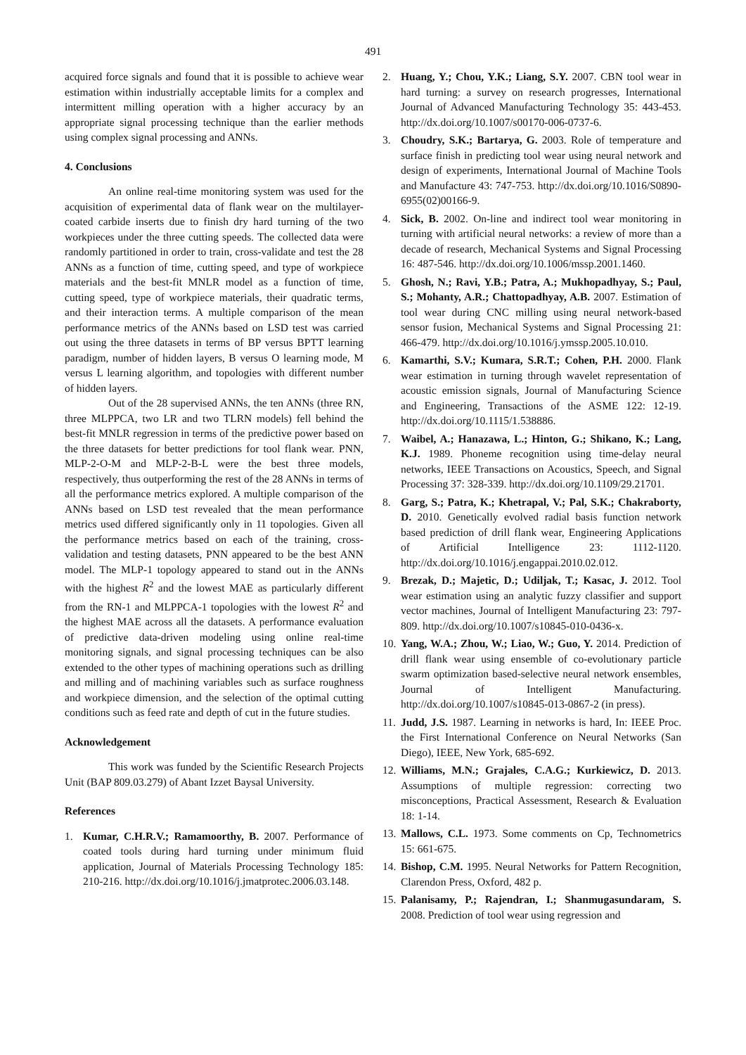491
acquired force signals and found that it is possible to achieve wear estimation within industrially acceptable limits for a complex and intermittent milling operation with a higher accuracy by an appropriate signal processing technique than the earlier methods using complex signal processing and ANNs.
4. Conclusions
An online real-time monitoring system was used for the acquisition of experimental data of flank wear on the multilayer-coated carbide inserts due to finish dry hard turning of the two workpieces under the three cutting speeds. The collected data were randomly partitioned in order to train, cross-validate and test the 28 ANNs as a function of time, cutting speed, and type of workpiece materials and the best-fit MNLR model as a function of time, cutting speed, type of workpiece materials, their quadratic terms, and their interaction terms. A multiple comparison of the mean performance metrics of the ANNs based on LSD test was carried out using the three datasets in terms of BP versus BPTT learning paradigm, number of hidden layers, B versus O learning mode, M versus L learning algorithm, and topologies with different number of hidden layers.
Out of the 28 supervised ANNs, the ten ANNs (three RN, three MLPPCA, two LR and two TLRN models) fell behind the best-fit MNLR regression in terms of the predictive power based on the three datasets for better predictions for tool flank wear. PNN, MLP-2-O-M and MLP-2-B-L were the best three models, respectively, thus outperforming the rest of the 28 ANNs in terms of all the performance metrics explored. A multiple comparison of the ANNs based on LSD test revealed that the mean performance metrics used differed significantly only in 11 topologies. Given all the performance metrics based on each of the training, cross-validation and testing datasets, PNN appeared to be the best ANN model. The MLP-1 topology appeared to stand out in the ANNs with the highest R<sup>2</sup> and the lowest MAE as particularly different from the RN-1 and MLPPCA-1 topologies with the lowest R<sup>2</sup> and the highest MAE across all the datasets. A performance evaluation of predictive data-driven modeling using online real-time monitoring signals, and signal processing techniques can be also extended to the other types of machining operations such as drilling and milling and of machining variables such as surface roughness and workpiece dimension, and the selection of the optimal cutting conditions such as feed rate and depth of cut in the future studies.
Acknowledgement
This work was funded by the Scientific Research Projects Unit (BAP 809.03.279) of Abant Izzet Baysal University.
References
1. Kumar, C.H.R.V.; Ramamoorthy, B. 2007. Performance of coated tools during hard turning under minimum fluid application, Journal of Materials Processing Technology 185: 210-216. http://dx.doi.org/10.1016/j.jmatprotec.2006.03.148.
2. Huang, Y.; Chou, Y.K.; Liang, S.Y. 2007. CBN tool wear in hard turning: a survey on research progresses, International Journal of Advanced Manufacturing Technology 35: 443-453. http://dx.doi.org/10.1007/s00170-006-0737-6.
3. Choudry, S.K.; Bartarya, G. 2003. Role of temperature and surface finish in predicting tool wear using neural network and design of experiments, International Journal of Machine Tools and Manufacture 43: 747-753. http://dx.doi.org/10.1016/S0890-6955(02)00166-9.
4. Sick, B. 2002. On-line and indirect tool wear monitoring in turning with artificial neural networks: a review of more than a decade of research, Mechanical Systems and Signal Processing 16: 487-546. http://dx.doi.org/10.1006/mssp.2001.1460.
5. Ghosh, N.; Ravi, Y.B.; Patra, A.; Mukhopadhyay, S.; Paul, S.; Mohanty, A.R.; Chattopadhyay, A.B. 2007. Estimation of tool wear during CNC milling using neural network-based sensor fusion, Mechanical Systems and Signal Processing 21: 466-479. http://dx.doi.org/10.1016/j.ymssp.2005.10.010.
6. Kamarthi, S.V.; Kumara, S.R.T.; Cohen, P.H. 2000. Flank wear estimation in turning through wavelet representation of acoustic emission signals, Journal of Manufacturing Science and Engineering, Transactions of the ASME 122: 12-19. http://dx.doi.org/10.1115/1.538886.
7. Waibel, A.; Hanazawa, L.; Hinton, G.; Shikano, K.; Lang, K.J. 1989. Phoneme recognition using time-delay neural networks, IEEE Transactions on Acoustics, Speech, and Signal Processing 37: 328-339. http://dx.doi.org/10.1109/29.21701.
8. Garg, S.; Patra, K.; Khetrapal, V.; Pal, S.K.; Chakraborty, D. 2010. Genetically evolved radial basis function network based prediction of drill flank wear, Engineering Applications of Artificial Intelligence 23: 1112-1120. http://dx.doi.org/10.1016/j.engappai.2010.02.012.
9. Brezak, D.; Majetic, D.; Udiljak, T.; Kasac, J. 2012. Tool wear estimation using an analytic fuzzy classifier and support vector machines, Journal of Intelligent Manufacturing 23: 797-809. http://dx.doi.org/10.1007/s10845-010-0436-x.
10. Yang, W.A.; Zhou, W.; Liao, W.; Guo, Y. 2014. Prediction of drill flank wear using ensemble of co-evolutionary particle swarm optimization based-selective neural network ensembles, Journal of Intelligent Manufacturing. http://dx.doi.org/10.1007/s10845-013-0867-2 (in press).
11. Judd, J.S. 1987. Learning in networks is hard, In: IEEE Proc. the First International Conference on Neural Networks (San Diego), IEEE, New York, 685-692.
12. Williams, M.N.; Grajales, C.A.G.; Kurkiewicz, D. 2013. Assumptions of multiple regression: correcting two misconceptions, Practical Assessment, Research & Evaluation 18: 1-14.
13. Mallows, C.L. 1973. Some comments on Cp, Technometrics 15: 661-675.
14. Bishop, C.M. 1995. Neural Networks for Pattern Recognition, Clarendon Press, Oxford, 482 p.
15. Palanisamy, P.; Rajendran, I.; Shanmugasundaram, S. 2008. Prediction of tool wear using regression and